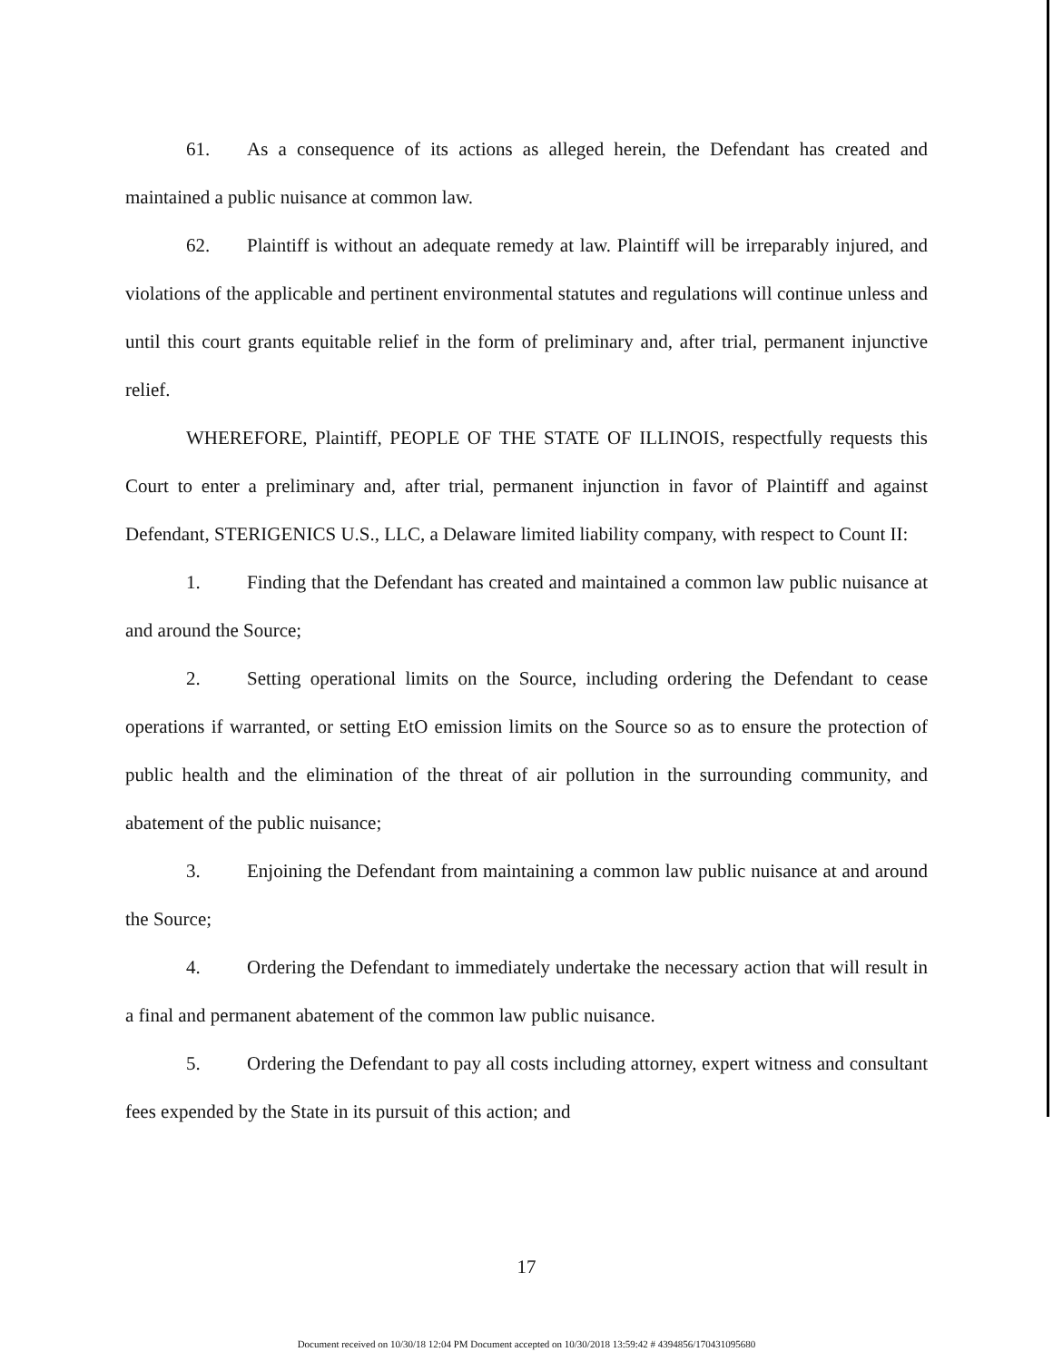61. As a consequence of its actions as alleged herein, the Defendant has created and maintained a public nuisance at common law.
62. Plaintiff is without an adequate remedy at law. Plaintiff will be irreparably injured, and violations of the applicable and pertinent environmental statutes and regulations will continue unless and until this court grants equitable relief in the form of preliminary and, after trial, permanent injunctive relief.
WHEREFORE, Plaintiff, PEOPLE OF THE STATE OF ILLINOIS, respectfully requests this Court to enter a preliminary and, after trial, permanent injunction in favor of Plaintiff and against Defendant, STERIGENICS U.S., LLC, a Delaware limited liability company, with respect to Count II:
1. Finding that the Defendant has created and maintained a common law public nuisance at and around the Source;
2. Setting operational limits on the Source, including ordering the Defendant to cease operations if warranted, or setting EtO emission limits on the Source so as to ensure the protection of public health and the elimination of the threat of air pollution in the surrounding community, and abatement of the public nuisance;
3. Enjoining the Defendant from maintaining a common law public nuisance at and around the Source;
4. Ordering the Defendant to immediately undertake the necessary action that will result in a final and permanent abatement of the common law public nuisance.
5. Ordering the Defendant to pay all costs including attorney, expert witness and consultant fees expended by the State in its pursuit of this action; and
17
Document received on 10/30/18 12:04 PM Document accepted on 10/30/2018 13:59:42 # 4394856/170431095680